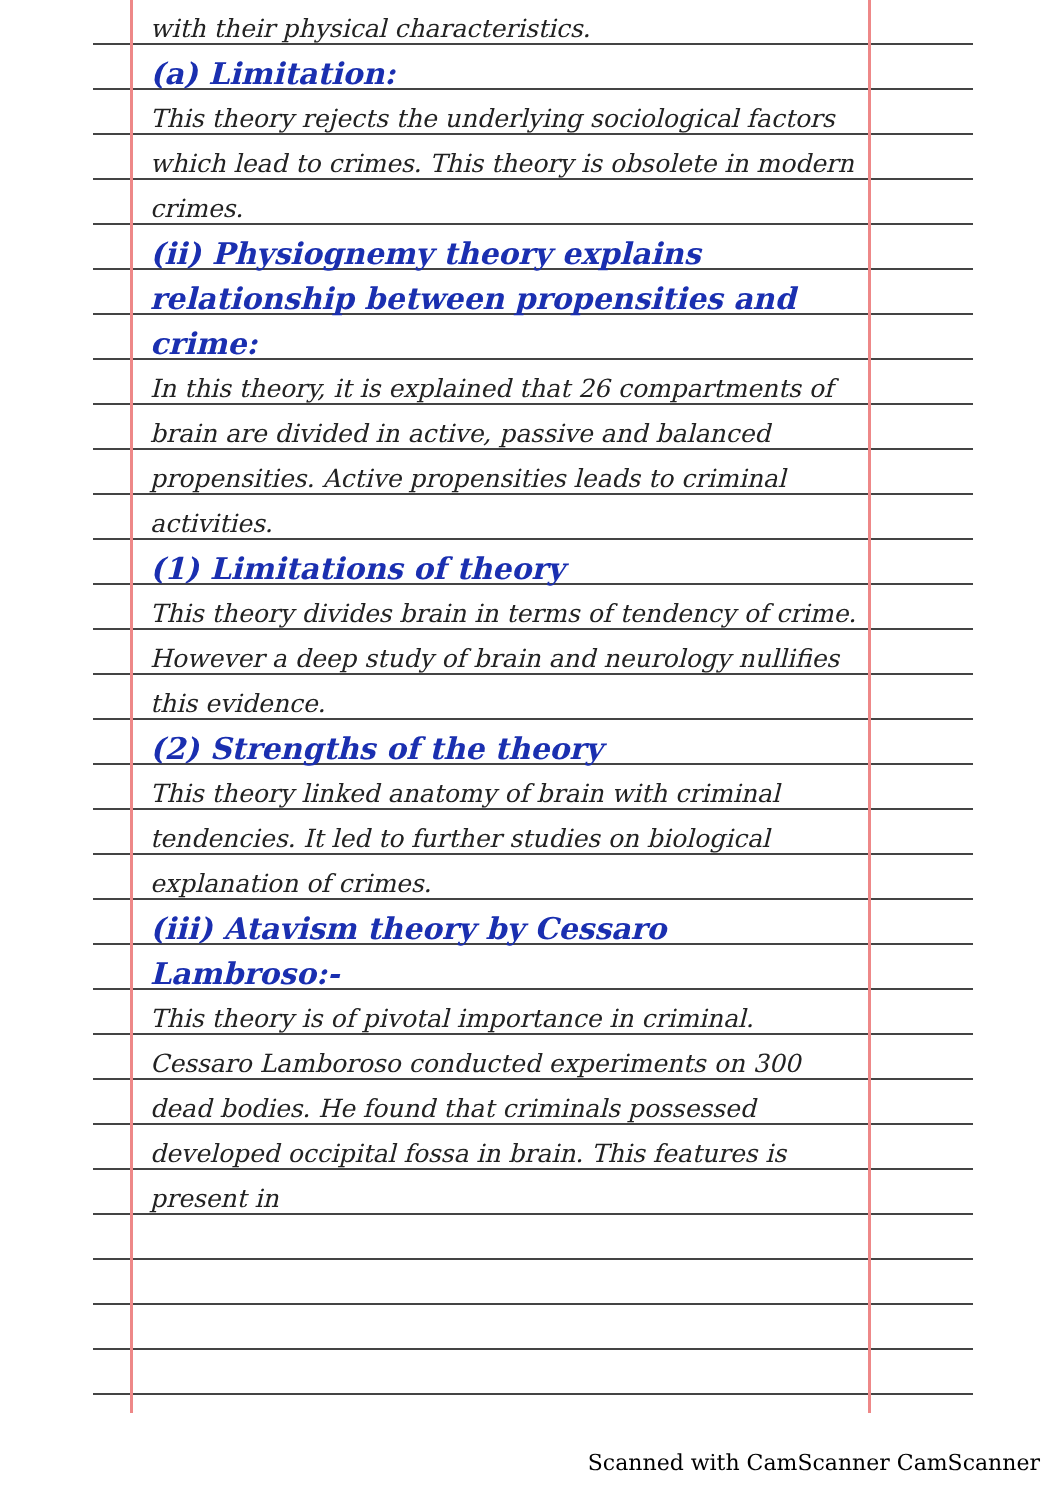with their physical characteristics.
(a) Limitation:
This theory rejects the underlying sociological factors which lead to crimes. This theory is obsolete in modern crimes.
(ii) Physiognemy theory explains relationship between propensities and crime:
In this theory, it is explained that 26 compartments of brain are divided in active, passive and balanced propensities. Active propensities leads to criminal activities.
(1) Limitations of theory
This theory divides brain in terms of tendency of crime. However a deep study of brain and neurology nullifies this evidence.
(2) Strengths of the theory
This theory linked anatomy of brain with criminal tendencies. It led to further studies on biological explanation of crimes.
(iii) Atavism theory by Cessaro Lambroso:-
This theory is of pivotal importance in criminal. Cessaro Lamboroso conducted experiments on 300 dead bodies. He found that criminals possessed developed occipital fossa in brain. This features is present in
Scanned with CamScanner CamScanner